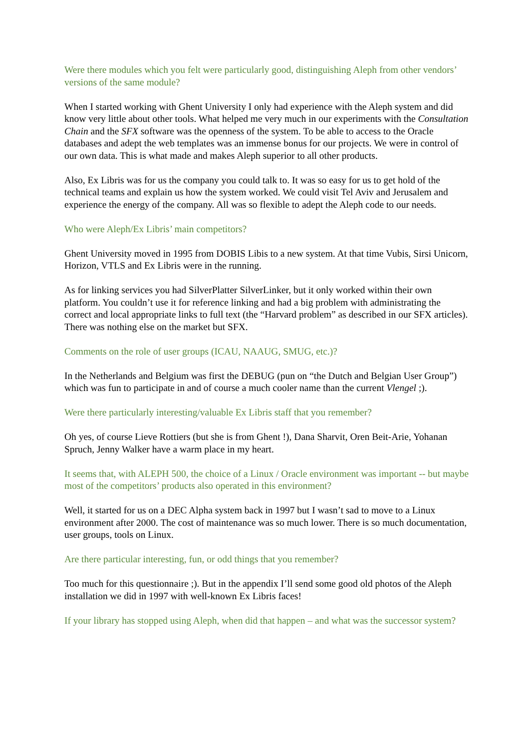Were there modules which you felt were particularly good, distinguishing Aleph from other vendors’ versions of the same module?
When I started working with Ghent University I only had experience with the Aleph system and did know very little about other tools. What helped me very much in our experiments with the Consultation Chain and the SFX software was the openness of the system. To be able to access to the Oracle databases and adept the web templates was an immense bonus for our projects. We were in control of our own data. This is what made and makes Aleph superior to all other products.
Also, Ex Libris was for us the company you could talk to. It was so easy for us to get hold of the technical teams and explain us how the system worked. We could visit Tel Aviv and Jerusalem and experience the energy of the company. All was so flexible to adept the Aleph code to our needs.
Who were Aleph/Ex Libris’ main competitors?
Ghent University moved in 1995 from DOBIS Libis to a new system. At that time Vubis, Sirsi Unicorn, Horizon, VTLS and Ex Libris were in the running.
As for linking services you had SilverPlatter SilverLinker, but it only worked within their own platform. You couldn’t use it for reference linking and had a big problem with administrating the correct and local appropriate links to full text (the “Harvard problem” as described in our SFX articles). There was nothing else on the market but SFX.
Comments on the role of user groups (ICAU, NAAUG, SMUG, etc.)?
In the Netherlands and Belgium was first the DEBUG (pun on “the Dutch and Belgian User Group”) which was fun to participate in and of course a much cooler name than the current Vlengel ;).
Were there particularly interesting/valuable Ex Libris staff that you remember?
Oh yes, of course Lieve Rottiers (but she is from Ghent !), Dana Sharvit, Oren Beit-Arie, Yohanan Spruch, Jenny Walker have a warm place in my heart.
It seems that, with ALEPH 500, the choice of a Linux / Oracle environment was important -- but maybe most of the competitors’ products also operated in this environment?
Well, it started for us on a DEC Alpha system back in 1997 but I wasn’t sad to move to a Linux environment after 2000. The cost of maintenance was so much lower. There is so much documentation, user groups, tools on Linux.
Are there particular interesting, fun, or odd things that you remember?
Too much for this questionnaire ;). But in the appendix I’ll send some good old photos of the Aleph installation we did in 1997 with well-known Ex Libris faces!
If your library has stopped using Aleph, when did that happen – and what was the successor system?